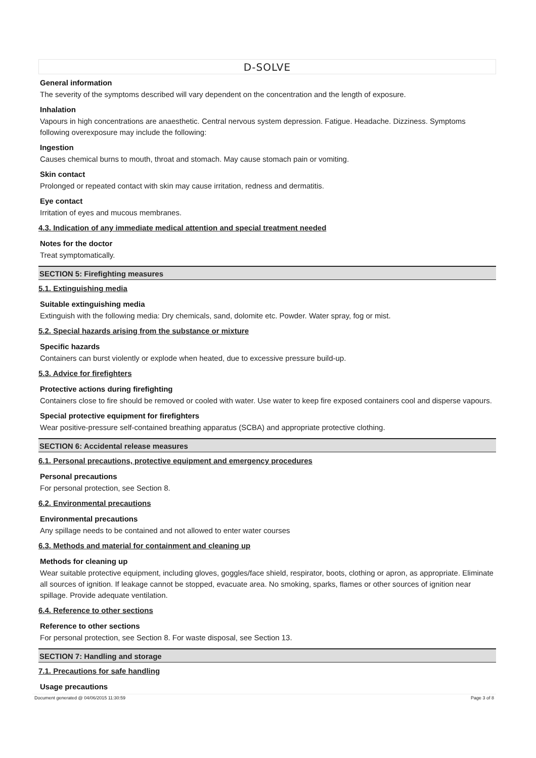D-SOLVE
General information
The severity of the symptoms described will vary dependent on the concentration and the length of exposure.
Inhalation
Vapours in high concentrations are anaesthetic. Central nervous system depression. Fatigue. Headache. Dizziness. Symptoms following overexposure may include the following:
Ingestion
Causes chemical burns to mouth, throat and stomach. May cause stomach pain or vomiting.
Skin contact
Prolonged or repeated contact with skin may cause irritation, redness and dermatitis.
Eye contact
Irritation of eyes and mucous membranes.
4.3. Indication of any immediate medical attention and special treatment needed
Notes for the doctor
Treat symptomatically.
SECTION 5: Firefighting measures
5.1. Extinguishing media
Suitable extinguishing media
Extinguish with the following media: Dry chemicals, sand, dolomite etc. Powder. Water spray, fog or mist.
5.2. Special hazards arising from the substance or mixture
Specific hazards
Containers can burst violently or explode when heated, due to excessive pressure build-up.
5.3. Advice for firefighters
Protective actions during firefighting
Containers close to fire should be removed or cooled with water. Use water to keep fire exposed containers cool and disperse vapours.
Special protective equipment for firefighters
Wear positive-pressure self-contained breathing apparatus (SCBA) and appropriate protective clothing.
SECTION 6: Accidental release measures
6.1. Personal precautions, protective equipment and emergency procedures
Personal precautions
For personal protection, see Section 8.
6.2. Environmental precautions
Environmental precautions
Any spillage needs to be contained and not allowed to enter water courses
6.3. Methods and material for containment and cleaning up
Methods for cleaning up
Wear suitable protective equipment, including gloves, goggles/face shield, respirator, boots, clothing or apron, as appropriate. Eliminate all sources of ignition. If leakage cannot be stopped, evacuate area. No smoking, sparks, flames or other sources of ignition near spillage. Provide adequate ventilation.
6.4. Reference to other sections
Reference to other sections
For personal protection, see Section 8. For waste disposal, see Section 13.
SECTION 7: Handling and storage
7.1. Precautions for safe handling
Usage precautions
Document generated @ 04/06/2015 11:30:59 Page 3 of 8